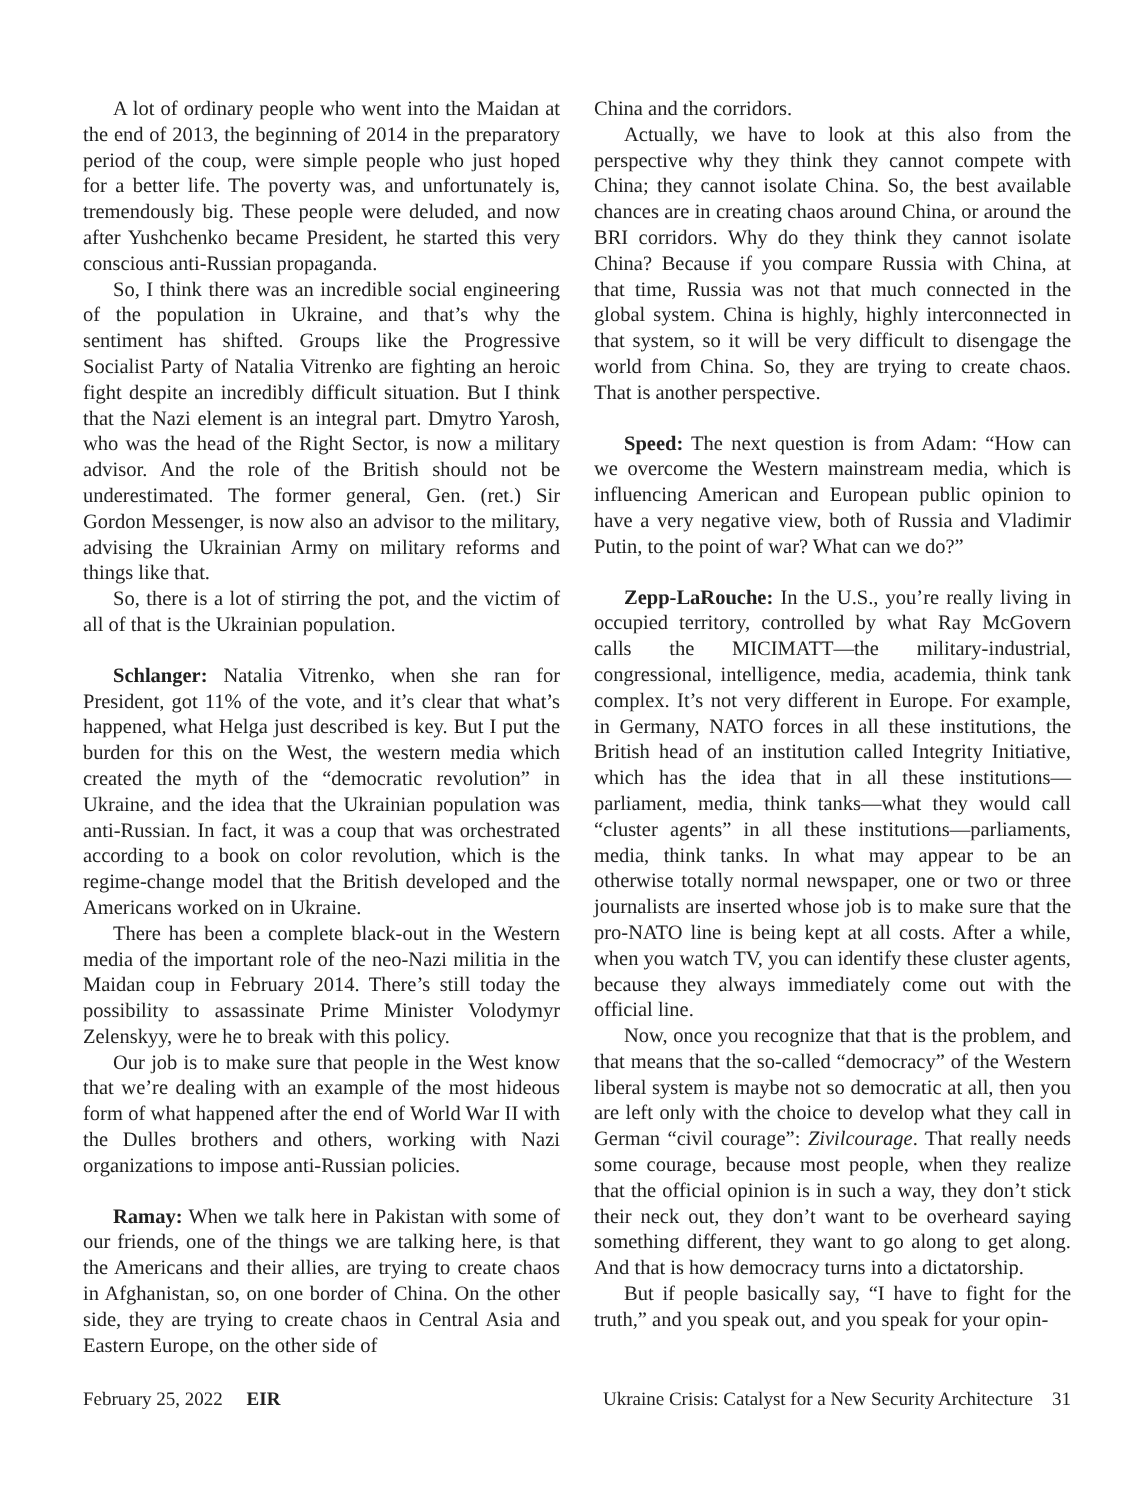A lot of ordinary people who went into the Maidan at the end of 2013, the beginning of 2014 in the preparatory period of the coup, were simple people who just hoped for a better life. The poverty was, and unfortunately is, tremendously big. These people were deluded, and now after Yushchenko became President, he started this very conscious anti-Russian propaganda.
So, I think there was an incredible social engineering of the population in Ukraine, and that’s why the sentiment has shifted. Groups like the Progressive Socialist Party of Natalia Vitrenko are fighting an heroic fight despite an incredibly difficult situation. But I think that the Nazi element is an integral part. Dmytro Yarosh, who was the head of the Right Sector, is now a military advisor. And the role of the British should not be underestimated. The former general, Gen. (ret.) Sir Gordon Messenger, is now also an advisor to the military, advising the Ukrainian Army on military reforms and things like that.
So, there is a lot of stirring the pot, and the victim of all of that is the Ukrainian population.
Schlanger: Natalia Vitrenko, when she ran for President, got 11% of the vote, and it’s clear that what’s happened, what Helga just described is key. But I put the burden for this on the West, the western media which created the myth of the “democratic revolution” in Ukraine, and the idea that the Ukrainian population was anti-Russian. In fact, it was a coup that was orchestrated according to a book on color revolution, which is the regime-change model that the British developed and the Americans worked on in Ukraine.
There has been a complete black-out in the Western media of the important role of the neo-Nazi militia in the Maidan coup in February 2014. There’s still today the possibility to assassinate Prime Minister Volodymyr Zelenskyy, were he to break with this policy.
Our job is to make sure that people in the West know that we’re dealing with an example of the most hideous form of what happened after the end of World War II with the Dulles brothers and others, working with Nazi organizations to impose anti-Russian policies.
Ramay: When we talk here in Pakistan with some of our friends, one of the things we are talking here, is that the Americans and their allies, are trying to create chaos in Afghanistan, so, on one border of China. On the other side, they are trying to create chaos in Central Asia and Eastern Europe, on the other side of
China and the corridors.
Actually, we have to look at this also from the perspective why they think they cannot compete with China; they cannot isolate China. So, the best available chances are in creating chaos around China, or around the BRI corridors. Why do they think they cannot isolate China? Because if you compare Russia with China, at that time, Russia was not that much connected in the global system. China is highly, highly interconnected in that system, so it will be very difficult to disengage the world from China. So, they are trying to create chaos. That is another perspective.
Speed: The next question is from Adam: “How can we overcome the Western mainstream media, which is influencing American and European public opinion to have a very negative view, both of Russia and Vladimir Putin, to the point of war? What can we do?”
Zepp-LaRouche: In the U.S., you’re really living in occupied territory, controlled by what Ray McGovern calls the MICIMATT—the military-industrial, congressional, intelligence, media, academia, think tank complex. It’s not very different in Europe. For example, in Germany, NATO forces in all these institutions, the British head of an institution called Integrity Initiative, which has the idea that in all these institutions—parliament, media, think tanks—what they would call “cluster agents” in all these institutions—parliaments, media, think tanks. In what may appear to be an otherwise totally normal newspaper, one or two or three journalists are inserted whose job is to make sure that the pro-NATO line is being kept at all costs. After a while, when you watch TV, you can identify these cluster agents, because they always immediately come out with the official line.
Now, once you recognize that that is the problem, and that means that the so-called “democracy” of the Western liberal system is maybe not so democratic at all, then you are left only with the choice to develop what they call in German “civil courage”: Zivilcourage. That really needs some courage, because most people, when they realize that the official opinion is in such a way, they don’t stick their neck out, they don’t want to be overheard saying something different, they want to go along to get along. And that is how democracy turns into a dictatorship.
But if people basically say, “I have to fight for the truth,” and you speak out, and you speak for your opin-
February 25, 2022 EIR Ukraine Crisis: Catalyst for a New Security Architecture 31